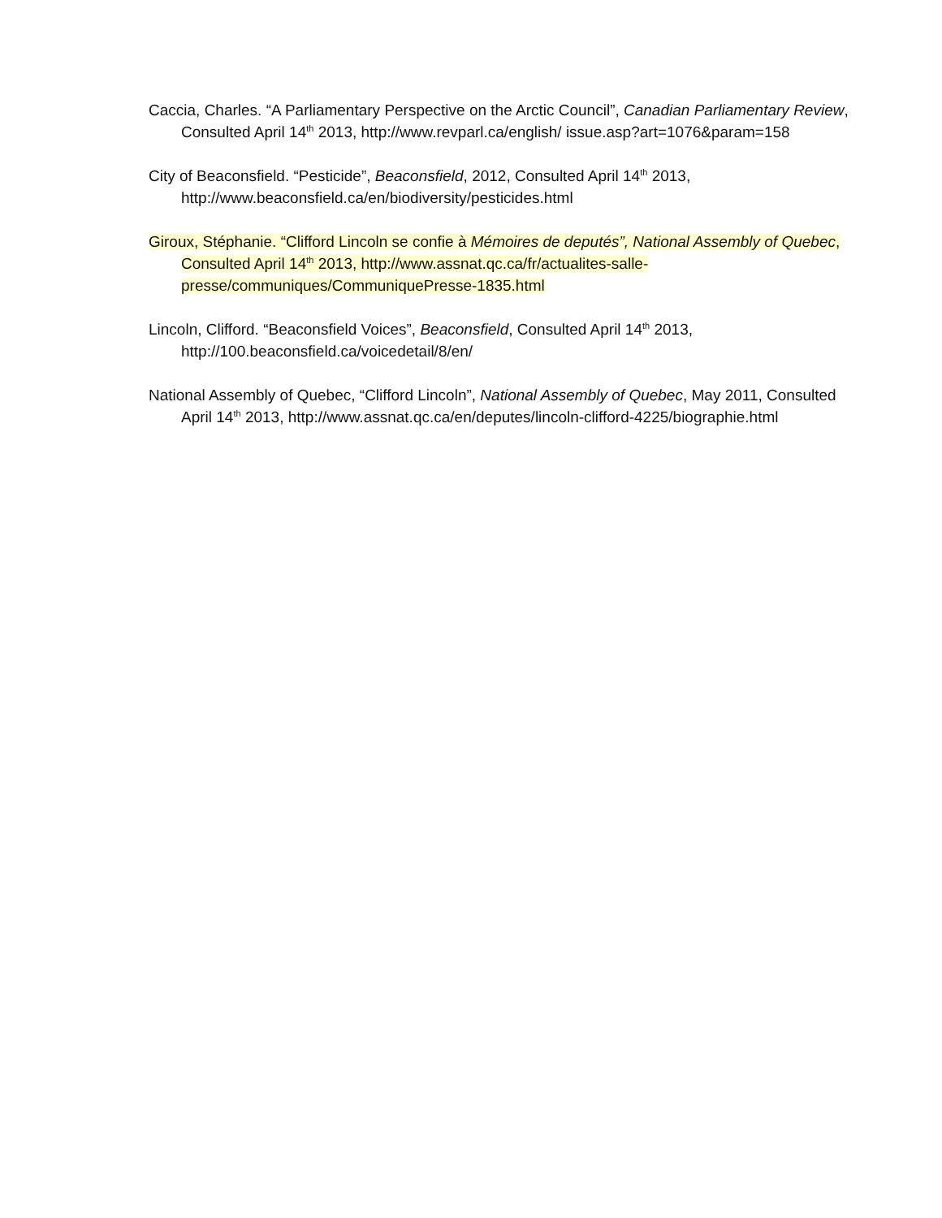Caccia, Charles. “A Parliamentary Perspective on the Arctic Council”, Canadian Parliamentary Review, Consulted April 14<sup>th</sup> 2013, http://www.revparl.ca/english/ issue.asp?art=1076&param=158
City of Beaconsfield. “Pesticide”, Beaconsfield, 2012, Consulted April 14<sup>th</sup> 2013, http://www.beaconsfield.ca/en/biodiversity/pesticides.html
Giroux, Stéphanie. “Clifford Lincoln se confie à Mémoires de deputés”, National Assembly of Quebec, Consulted April 14<sup>th</sup> 2013, http://www.assnat.qc.ca/fr/actualites-salle-presse/communiques/CommuniquePresse-1835.html
Lincoln, Clifford. “Beaconsfield Voices”, Beaconsfield, Consulted April 14<sup>th</sup> 2013, http://100.beaconsfield.ca/voicedetail/8/en/
National Assembly of Quebec, “Clifford Lincoln”, National Assembly of Quebec, May 2011, Consulted April 14<sup>th</sup> 2013, http://www.assnat.qc.ca/en/deputes/lincoln-clifford-4225/biographie.html